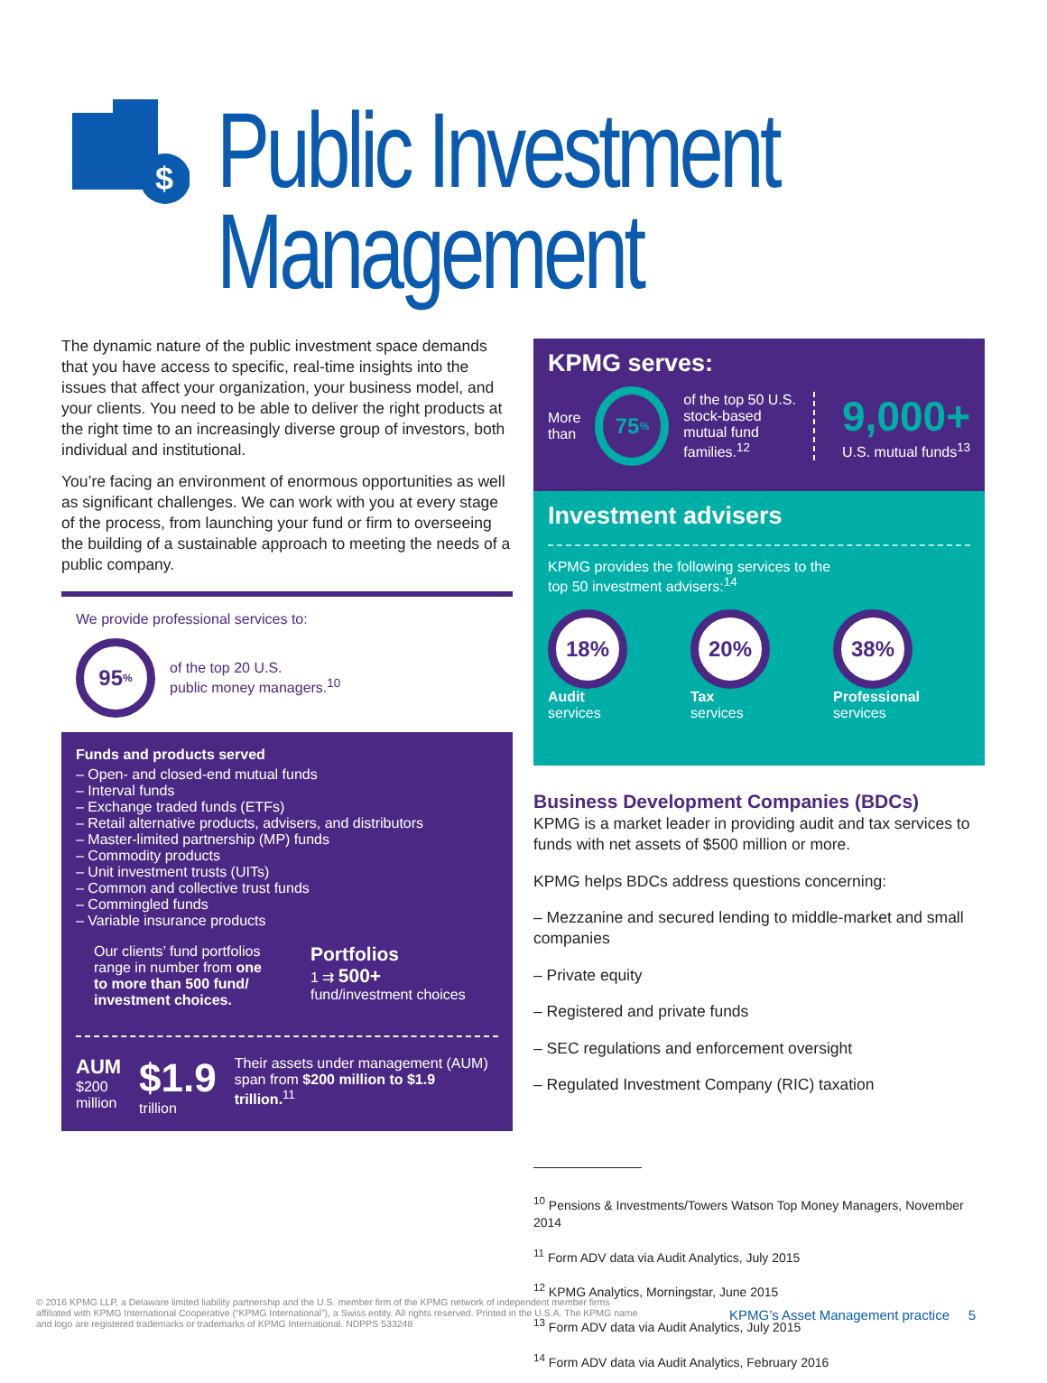$
Public Investment
Management
The dynamic nature of the public investment space demands that you have access to specific, real-time insights into the issues that affect your organization, your business model, and your clients. You need to be able to deliver the right products at the right time to an increasingly diverse group of investors, both individual and institutional.
You’re facing an environment of enormous opportunities as well as significant challenges. We can work with you at every stage of the process, from launching your fund or firm to overseeing the building of a sustainable approach to meeting the needs of a public company.
We provide professional services to:
95<sup>%</sup> of the top 20 U.S.
public money managers.<sup>10</sup>
Funds and products served
– Open- and closed-end mutual funds
– Interval funds
– Exchange traded funds (ETFs)
– Retail alternative products, advisers, and distributors
– Master-limited partnership (MP) funds
– Commodity products
– Unit investment trusts (UITs)
– Common and collective trust funds
– Commingled funds
– Variable insurance products
Our clients’ fund portfolios range in number from one to more than 500 fund/ investment choices.
Portfolios
1 ⇉ 500+
fund/investment choices
AUM
$200 million
$1.9
trillion
Their assets under management (AUM) span from $200 million to $1.9 trillion.<sup>11</sup>
KPMG serves:
More
than 75<sup>%</sup> of the top 50 U.S. stock-based mutual fund families.<sup>12</sup> 9,000+
U.S. mutual funds<sup>13</sup>
Investment advisers
KPMG provides the following services to the
top 50 investment advisers:<sup>14</sup>
18%
Audit
services
20%
Tax
services
38%
Professional
services
Business Development Companies (BDCs)
KPMG is a market leader in providing audit and tax services to funds with net assets of $500 million or more.
KPMG helps BDCs address questions concerning:
– Mezzanine and secured lending to middle-market and small companies
– Private equity
– Registered and private funds
– SEC regulations and enforcement oversight
– Regulated Investment Company (RIC) taxation
<sup>10</sup> Pensions & Investments/Towers Watson Top Money Managers, November 2014
<sup>11</sup> Form ADV data via Audit Analytics, July 2015
<sup>12</sup> KPMG Analytics, Morningstar, June 2015
<sup>13</sup> Form ADV data via Audit Analytics, July 2015
<sup>14</sup> Form ADV data via Audit Analytics, February 2016
© 2016 KPMG LLP, a Delaware limited liability partnership and the U.S. member firm of the KPMG network of independent member firms affiliated with KPMG International Cooperative (“KPMG International”), a Swiss entity. All rights reserved. Printed in the U.S.A. The KPMG name and logo are registered trademarks or trademarks of KPMG International. NDPPS 533248
KPMG’s Asset Management practice 5